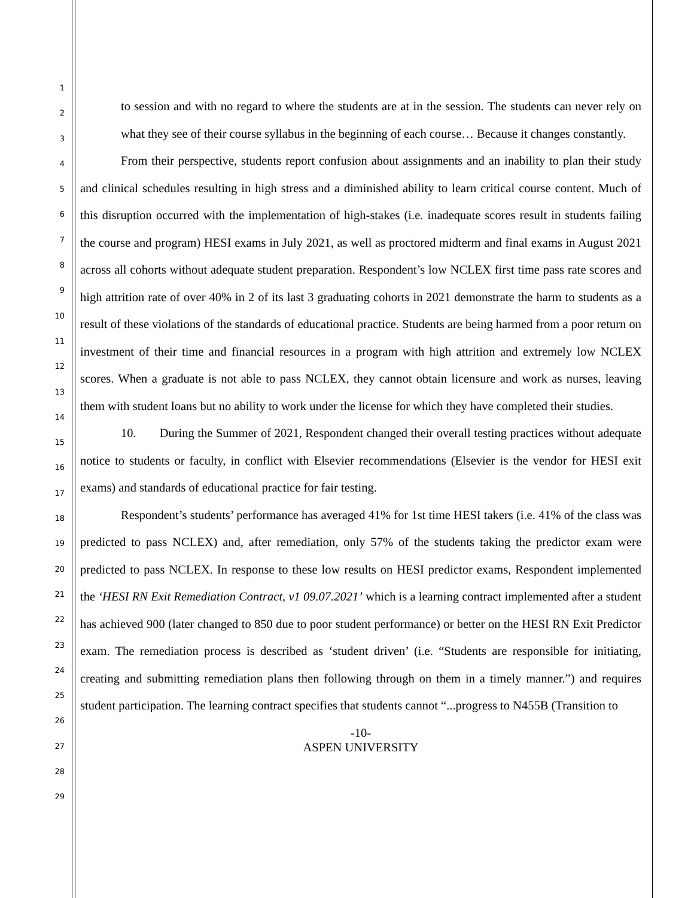1
2
3
4
5
6
7
8
9
10
11
12
13
14
15
16
17
18
19
20
21
22
23
24
25
26
27
28
29
to session and with no regard to where the students are at in the session. The students can never rely on what they see of their course syllabus in the beginning of each course… Because it changes constantly.
From their perspective, students report confusion about assignments and an inability to plan their study and clinical schedules resulting in high stress and a diminished ability to learn critical course content. Much of this disruption occurred with the implementation of high-stakes (i.e. inadequate scores result in students failing the course and program) HESI exams in July 2021, as well as proctored midterm and final exams in August 2021 across all cohorts without adequate student preparation. Respondent’s low NCLEX first time pass rate scores and high attrition rate of over 40% in 2 of its last 3 graduating cohorts in 2021 demonstrate the harm to students as a result of these violations of the standards of educational practice. Students are being harmed from a poor return on investment of their time and financial resources in a program with high attrition and extremely low NCLEX scores. When a graduate is not able to pass NCLEX, they cannot obtain licensure and work as nurses, leaving them with student loans but no ability to work under the license for which they have completed their studies.
10. During the Summer of 2021, Respondent changed their overall testing practices without adequate notice to students or faculty, in conflict with Elsevier recommendations (Elsevier is the vendor for HESI exit exams) and standards of educational practice for fair testing.
Respondent’s students’ performance has averaged 41% for 1st time HESI takers (i.e. 41% of the class was predicted to pass NCLEX) and, after remediation, only 57% of the students taking the predictor exam were predicted to pass NCLEX. In response to these low results on HESI predictor exams, Respondent implemented the ‘HESI RN Exit Remediation Contract, v1 09.07.2021’ which is a learning contract implemented after a student has achieved 900 (later changed to 850 due to poor student performance) or better on the HESI RN Exit Predictor exam. The remediation process is described as ‘student driven’ (i.e. “Students are responsible for initiating, creating and submitting remediation plans then following through on them in a timely manner.”) and requires student participation. The learning contract specifies that students cannot “...progress to N455B (Transition to
-10-
ASPEN UNIVERSITY